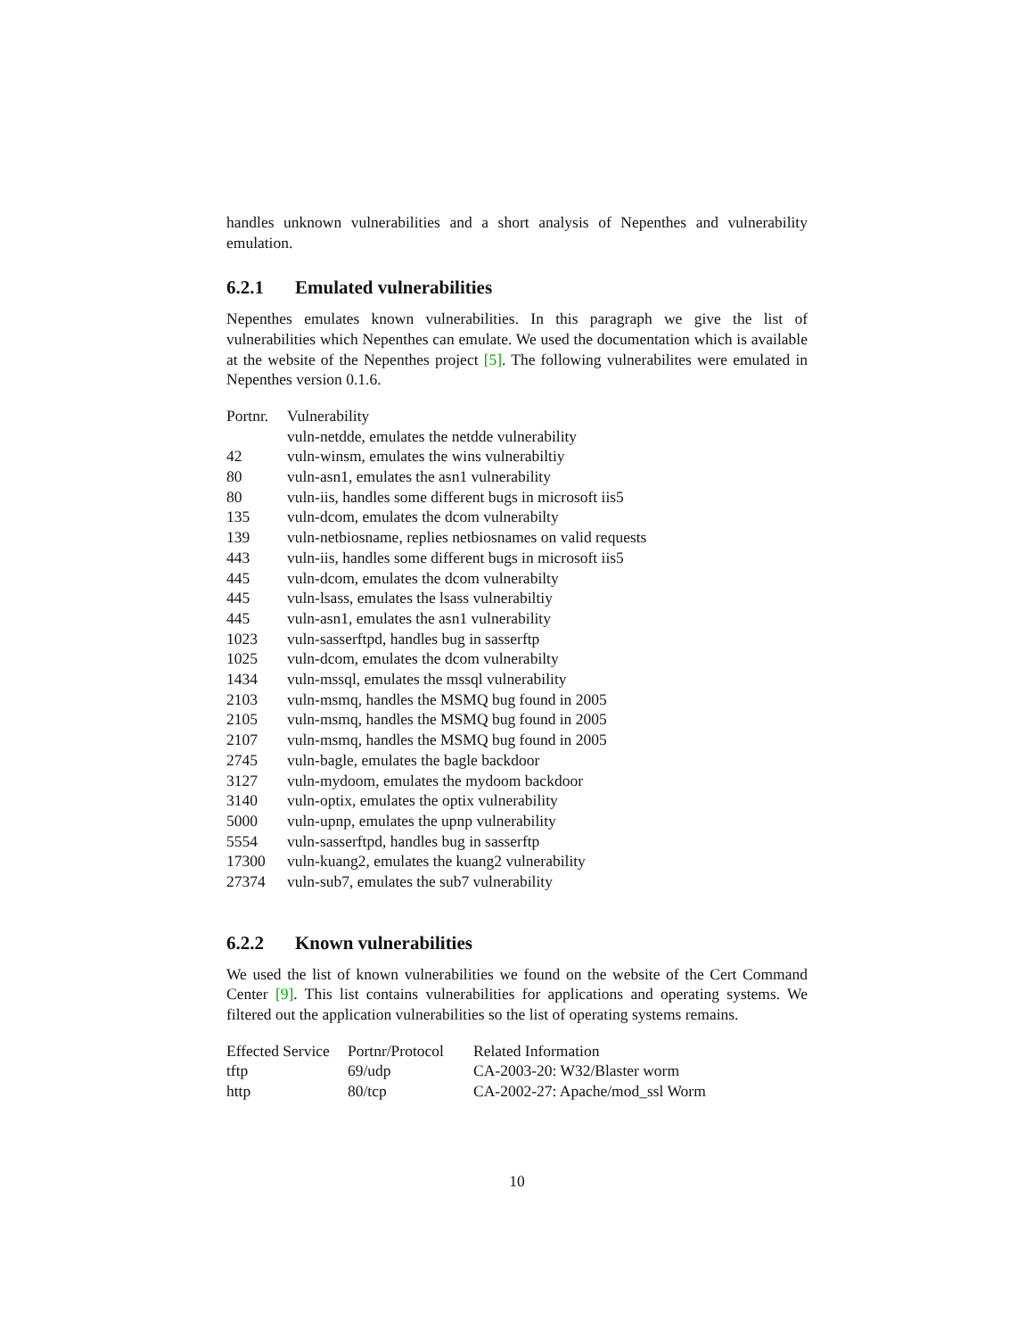handles unknown vulnerabilities and a short analysis of Nepenthes and vulnerability emulation.
6.2.1 Emulated vulnerabilities
Nepenthes emulates known vulnerabilities. In this paragraph we give the list of vulnerabilities which Nepenthes can emulate. We used the documentation which is available at the website of the Nepenthes project [5]. The following vulnerabilites were emulated in Nepenthes version 0.1.6.
| Portnr. | Vulnerability |
| --- | --- |
| | vuln-netdde, emulates the netdde vulnerability |
| 42 | vuln-winsm, emulates the wins vulnerabiltiy |
| 80 | vuln-asn1, emulates the asn1 vulnerability |
| 80 | vuln-iis, handles some different bugs in microsoft iis5 |
| 135 | vuln-dcom, emulates the dcom vulnerabilty |
| 139 | vuln-netbiosname, replies netbiosnames on valid requests |
| 443 | vuln-iis, handles some different bugs in microsoft iis5 |
| 445 | vuln-dcom, emulates the dcom vulnerabilty |
| 445 | vuln-lsass, emulates the lsass vulnerabiltiy |
| 445 | vuln-asn1, emulates the asn1 vulnerability |
| 1023 | vuln-sasserftpd, handles bug in sasserftp |
| 1025 | vuln-dcom, emulates the dcom vulnerabilty |
| 1434 | vuln-mssql, emulates the mssql vulnerability |
| 2103 | vuln-msmq, handles the MSMQ bug found in 2005 |
| 2105 | vuln-msmq, handles the MSMQ bug found in 2005 |
| 2107 | vuln-msmq, handles the MSMQ bug found in 2005 |
| 2745 | vuln-bagle, emulates the bagle backdoor |
| 3127 | vuln-mydoom, emulates the mydoom backdoor |
| 3140 | vuln-optix, emulates the optix vulnerability |
| 5000 | vuln-upnp, emulates the upnp vulnerability |
| 5554 | vuln-sasserftpd, handles bug in sasserftp |
| 17300 | vuln-kuang2, emulates the kuang2 vulnerability |
| 27374 | vuln-sub7, emulates the sub7 vulnerability |
6.2.2 Known vulnerabilities
We used the list of known vulnerabilities we found on the website of the Cert Command Center [9]. This list contains vulnerabilities for applications and operating systems. We filtered out the application vulnerabilities so the list of operating systems remains.
| Effected Service | Portnr/Protocol | Related Information |
| --- | --- | --- |
| tftp | 69/udp | CA-2003-20: W32/Blaster worm |
| http | 80/tcp | CA-2002-27: Apache/mod_ssl Worm |
10